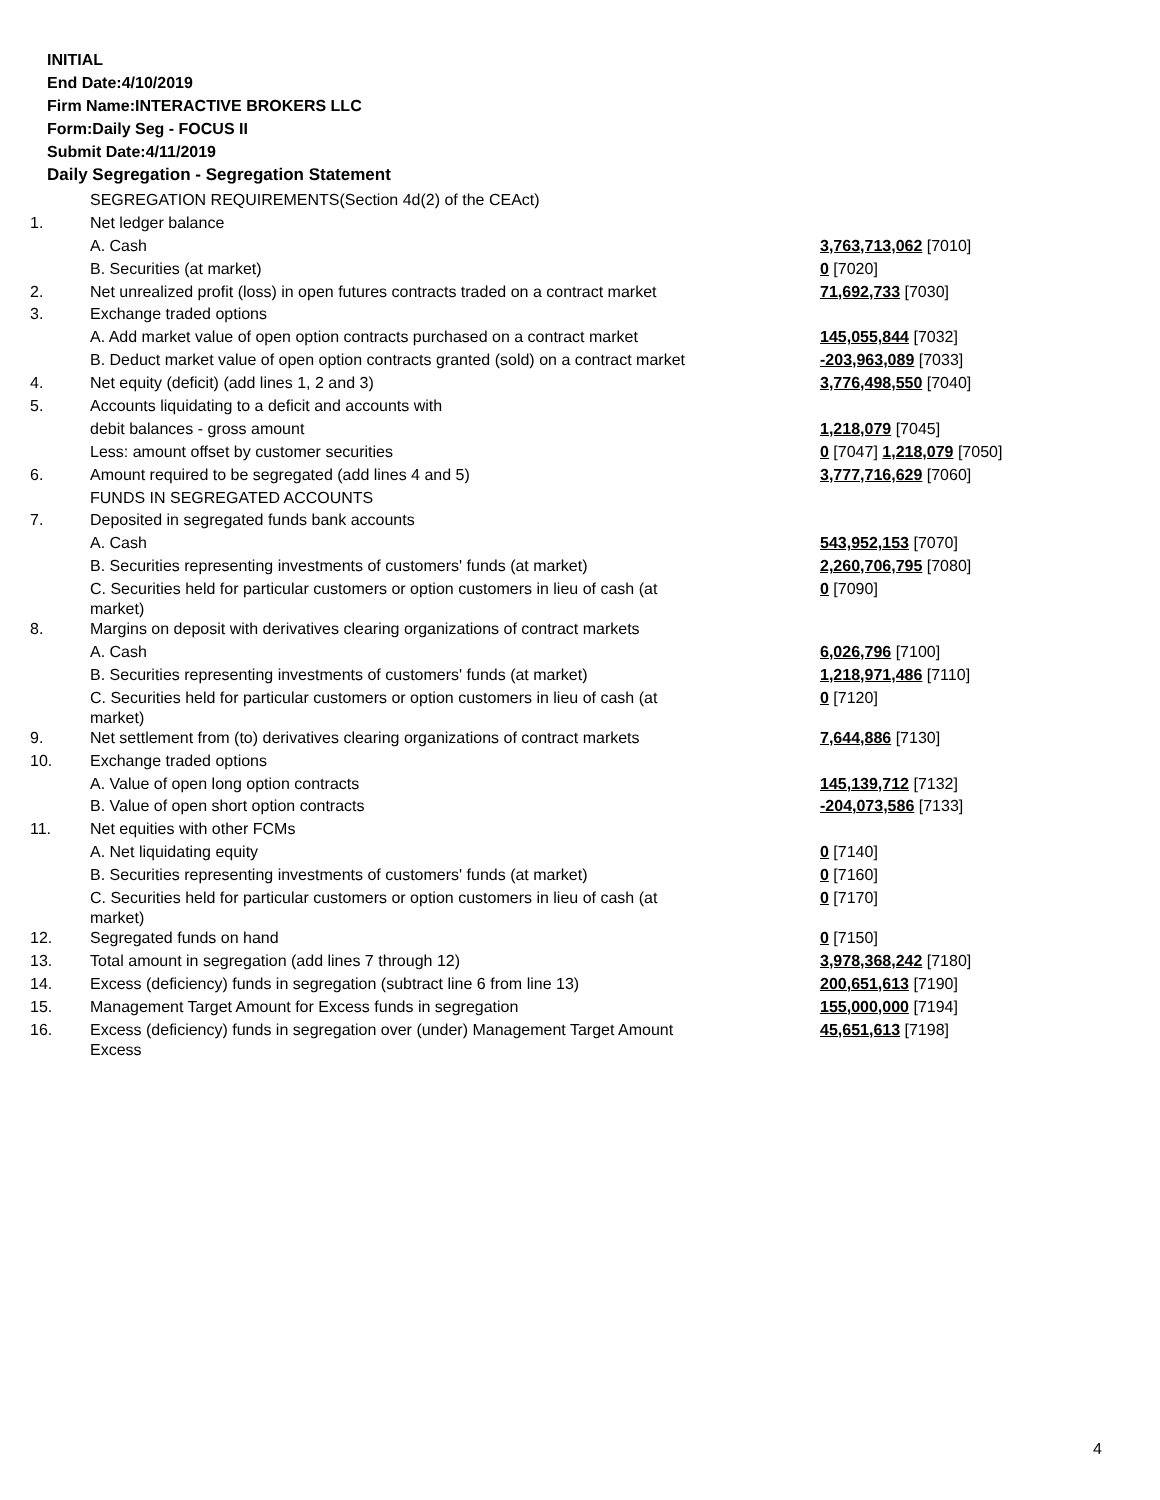INITIAL
End Date:4/10/2019
Firm Name:INTERACTIVE BROKERS LLC
Form:Daily Seg - FOCUS II
Submit Date:4/11/2019
Daily Segregation - Segregation Statement
| | SEGREGATION REQUIREMENTS(Section 4d(2) of the CEAct) | |
| 1. | Net ledger balance | |
| | A. Cash | 3,763,713,062 [7010] |
| | B. Securities (at market) | 0 [7020] |
| 2. | Net unrealized profit (loss) in open futures contracts traded on a contract market | 71,692,733 [7030] |
| 3. | Exchange traded options | |
| | A. Add market value of open option contracts purchased on a contract market | 145,055,844 [7032] |
| | B. Deduct market value of open option contracts granted (sold) on a contract market | -203,963,089 [7033] |
| 4. | Net equity (deficit) (add lines 1, 2 and 3) | 3,776,498,550 [7040] |
| 5. | Accounts liquidating to a deficit and accounts with | |
| | debit balances - gross amount | 1,218,079 [7045] |
| | Less: amount offset by customer securities | 0 [7047] 1,218,079 [7050] |
| 6. | Amount required to be segregated (add lines 4 and 5) | 3,777,716,629 [7060] |
| | FUNDS IN SEGREGATED ACCOUNTS | |
| 7. | Deposited in segregated funds bank accounts | |
| | A. Cash | 543,952,153 [7070] |
| | B. Securities representing investments of customers' funds (at market) | 2,260,706,795 [7080] |
| | C. Securities held for particular customers or option customers in lieu of cash (at market) | 0 [7090] |
| 8. | Margins on deposit with derivatives clearing organizations of contract markets | |
| | A. Cash | 6,026,796 [7100] |
| | B. Securities representing investments of customers' funds (at market) | 1,218,971,486 [7110] |
| | C. Securities held for particular customers or option customers in lieu of cash (at market) | 0 [7120] |
| 9. | Net settlement from (to) derivatives clearing organizations of contract markets | 7,644,886 [7130] |
| 10. | Exchange traded options | |
| | A. Value of open long option contracts | 145,139,712 [7132] |
| | B. Value of open short option contracts | -204,073,586 [7133] |
| 11. | Net equities with other FCMs | |
| | A. Net liquidating equity | 0 [7140] |
| | B. Securities representing investments of customers' funds (at market) | 0 [7160] |
| | C. Securities held for particular customers or option customers in lieu of cash (at market) | 0 [7170] |
| 12. | Segregated funds on hand | 0 [7150] |
| 13. | Total amount in segregation (add lines 7 through 12) | 3,978,368,242 [7180] |
| 14. | Excess (deficiency) funds in segregation (subtract line 6 from line 13) | 200,651,613 [7190] |
| 15. | Management Target Amount for Excess funds in segregation | 155,000,000 [7194] |
| 16. | Excess (deficiency) funds in segregation over (under) Management Target Amount Excess | 45,651,613 [7198] |
4